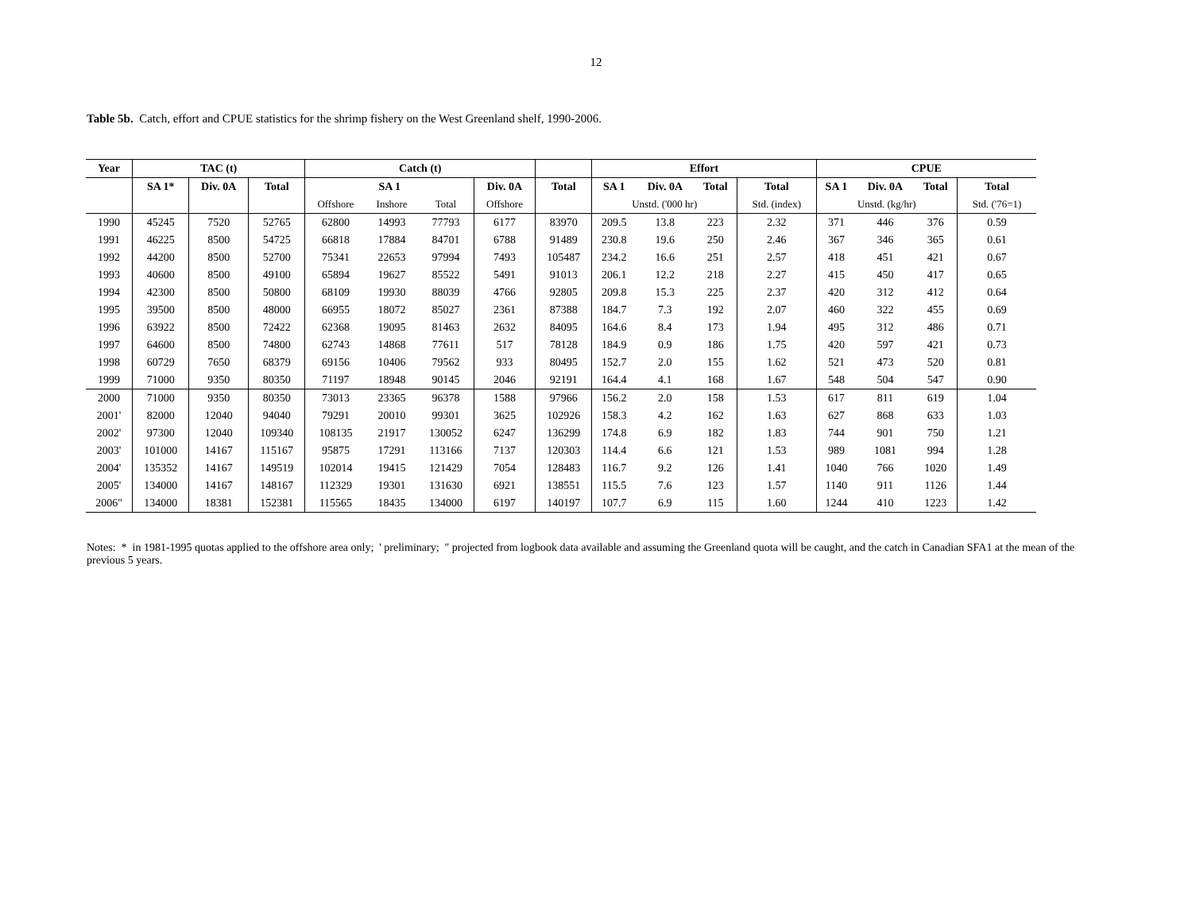12
Table 5b. Catch, effort and CPUE statistics for the shrimp fishery on the West Greenland shelf, 1990-2006.
| Year | TAC (t) | | | Catch (t) | | | | | Effort | | | | CPUE | | | |
| --- | --- | --- | --- | --- | --- | --- | --- | --- | --- | --- | --- | --- | --- | --- | --- | --- |
| | SA 1* | Div. 0A | Total | SA 1 | | | Div. 0A | Total | SA 1 | Div. 0A | Total | Total | SA 1 | Div. 0A | Total | Total |
| | | | | Offshore | Inshore | Total | Offshore | | Unstd. ('000 hr) | | | Std. (index) | Unstd. (kg/hr) | | | Std. ('76=1) |
| 1990 | 45245 | 7520 | 52765 | 62800 | 14993 | 77793 | 6177 | 83970 | 209.5 | 13.8 | 223 | 2.32 | 371 | 446 | 376 | 0.59 |
| 1991 | 46225 | 8500 | 54725 | 66818 | 17884 | 84701 | 6788 | 91489 | 230.8 | 19.6 | 250 | 2.46 | 367 | 346 | 365 | 0.61 |
| 1992 | 44200 | 8500 | 52700 | 75341 | 22653 | 97994 | 7493 | 105487 | 234.2 | 16.6 | 251 | 2.57 | 418 | 451 | 421 | 0.67 |
| 1993 | 40600 | 8500 | 49100 | 65894 | 19627 | 85522 | 5491 | 91013 | 206.1 | 12.2 | 218 | 2.27 | 415 | 450 | 417 | 0.65 |
| 1994 | 42300 | 8500 | 50800 | 68109 | 19930 | 88039 | 4766 | 92805 | 209.8 | 15.3 | 225 | 2.37 | 420 | 312 | 412 | 0.64 |
| 1995 | 39500 | 8500 | 48000 | 66955 | 18072 | 85027 | 2361 | 87388 | 184.7 | 7.3 | 192 | 2.07 | 460 | 322 | 455 | 0.69 |
| 1996 | 63922 | 8500 | 72422 | 62368 | 19095 | 81463 | 2632 | 84095 | 164.6 | 8.4 | 173 | 1.94 | 495 | 312 | 486 | 0.71 |
| 1997 | 64600 | 8500 | 74800 | 62743 | 14868 | 77611 | 517 | 78128 | 184.9 | 0.9 | 186 | 1.75 | 420 | 597 | 421 | 0.73 |
| 1998 | 60729 | 7650 | 68379 | 69156 | 10406 | 79562 | 933 | 80495 | 152.7 | 2.0 | 155 | 1.62 | 521 | 473 | 520 | 0.81 |
| 1999 | 71000 | 9350 | 80350 | 71197 | 18948 | 90145 | 2046 | 92191 | 164.4 | 4.1 | 168 | 1.67 | 548 | 504 | 547 | 0.90 |
| 2000 | 71000 | 9350 | 80350 | 73013 | 23365 | 96378 | 1588 | 97966 | 156.2 | 2.0 | 158 | 1.53 | 617 | 811 | 619 | 1.04 |
| 2001' | 82000 | 12040 | 94040 | 79291 | 20010 | 99301 | 3625 | 102926 | 158.3 | 4.2 | 162 | 1.63 | 627 | 868 | 633 | 1.03 |
| 2002' | 97300 | 12040 | 109340 | 108135 | 21917 | 130052 | 6247 | 136299 | 174.8 | 6.9 | 182 | 1.83 | 744 | 901 | 750 | 1.21 |
| 2003' | 101000 | 14167 | 115167 | 95875 | 17291 | 113166 | 7137 | 120303 | 114.4 | 6.6 | 121 | 1.53 | 989 | 1081 | 994 | 1.28 |
| 2004' | 135352 | 14167 | 149519 | 102014 | 19415 | 121429 | 7054 | 128483 | 116.7 | 9.2 | 126 | 1.41 | 1040 | 766 | 1020 | 1.49 |
| 2005' | 134000 | 14167 | 148167 | 112329 | 19301 | 131630 | 6921 | 138551 | 115.5 | 7.6 | 123 | 1.57 | 1140 | 911 | 1126 | 1.44 |
| 2006" | 134000 | 18381 | 152381 | 115565 | 18435 | 134000 | 6197 | 140197 | 107.7 | 6.9 | 115 | 1.60 | 1244 | 410 | 1223 | 1.42 |
Notes: * in 1981-1995 quotas applied to the offshore area only; ' preliminary; " projected from logbook data available and assuming the Greenland quota will be caught, and the catch in Canadian SFA1 at the mean of the previous 5 years.